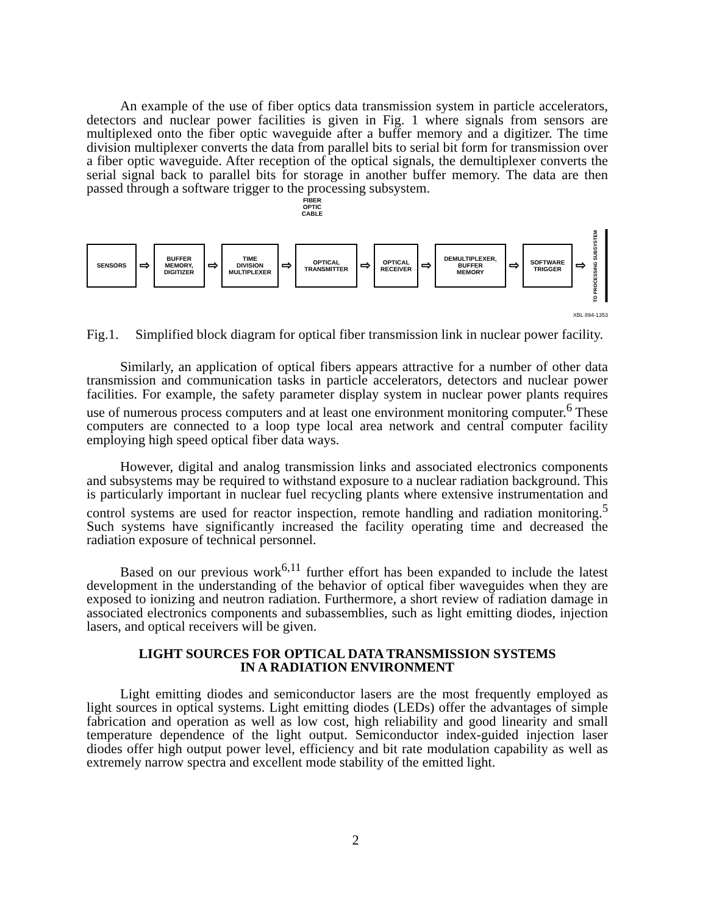An example of the use of fiber optics data transmission system in particle accelerators, detectors and nuclear power facilities is given in Fig. 1 where signals from sensors are multiplexed onto the fiber optic waveguide after a buffer memory and a digitizer. The time division multiplexer converts the data from parallel bits to serial bit form for transmission over a fiber optic waveguide. After reception of the optical signals, the demultiplexer converts the serial signal back to parallel bits for storage in another buffer memory. The data are then passed through a software trigger to the processing subsystem.
FIBER
OPTIC
CABLE
SENSORS
⇨
BUFFER
MEMORY,
DIGITIZER
⇨
TIME
DIVISION
MULTIPLEXER
⇨
OPTICAL
TRANSMITTER
⇨
OPTICAL
RECEIVER
⇨
DEMULTIPLEXER,
BUFFER
MEMORY
⇨
SOFTWARE
TRIGGER
⇨
TO PROCESSING SUBSYSTEM
XBL 894-1353
Fig.1. Simplified block diagram for optical fiber transmission link in nuclear power facility.
Similarly, an application of optical fibers appears attractive for a number of other data transmission and communication tasks in particle accelerators, detectors and nuclear power facilities. For example, the safety parameter display system in nuclear power plants requires use of numerous process computers and at least one environment monitoring computer.<sup>6</sup> These computers are connected to a loop type local area network and central computer facility employing high speed optical fiber data ways.
However, digital and analog transmission links and associated electronics components and subsystems may be required to withstand exposure to a nuclear radiation background. This is particularly important in nuclear fuel recycling plants where extensive instrumentation and control systems are used for reactor inspection, remote handling and radiation monitoring.<sup>5</sup> Such systems have significantly increased the facility operating time and decreased the radiation exposure of technical personnel.
Based on our previous work<sup>6,11</sup> further effort has been expanded to include the latest development in the understanding of the behavior of optical fiber waveguides when they are exposed to ionizing and neutron radiation. Furthermore, a short review of radiation damage in associated electronics components and subassemblies, such as light emitting diodes, injection lasers, and optical receivers will be given.
LIGHT SOURCES FOR OPTICAL DATA TRANSMISSION SYSTEMS
IN A RADIATION ENVIRONMENT
Light emitting diodes and semiconductor lasers are the most frequently employed as light sources in optical systems. Light emitting diodes (LEDs) offer the advantages of simple fabrication and operation as well as low cost, high reliability and good linearity and small temperature dependence of the light output. Semiconductor index-guided injection laser diodes offer high output power level, efficiency and bit rate modulation capability as well as extremely narrow spectra and excellent mode stability of the emitted light.
2